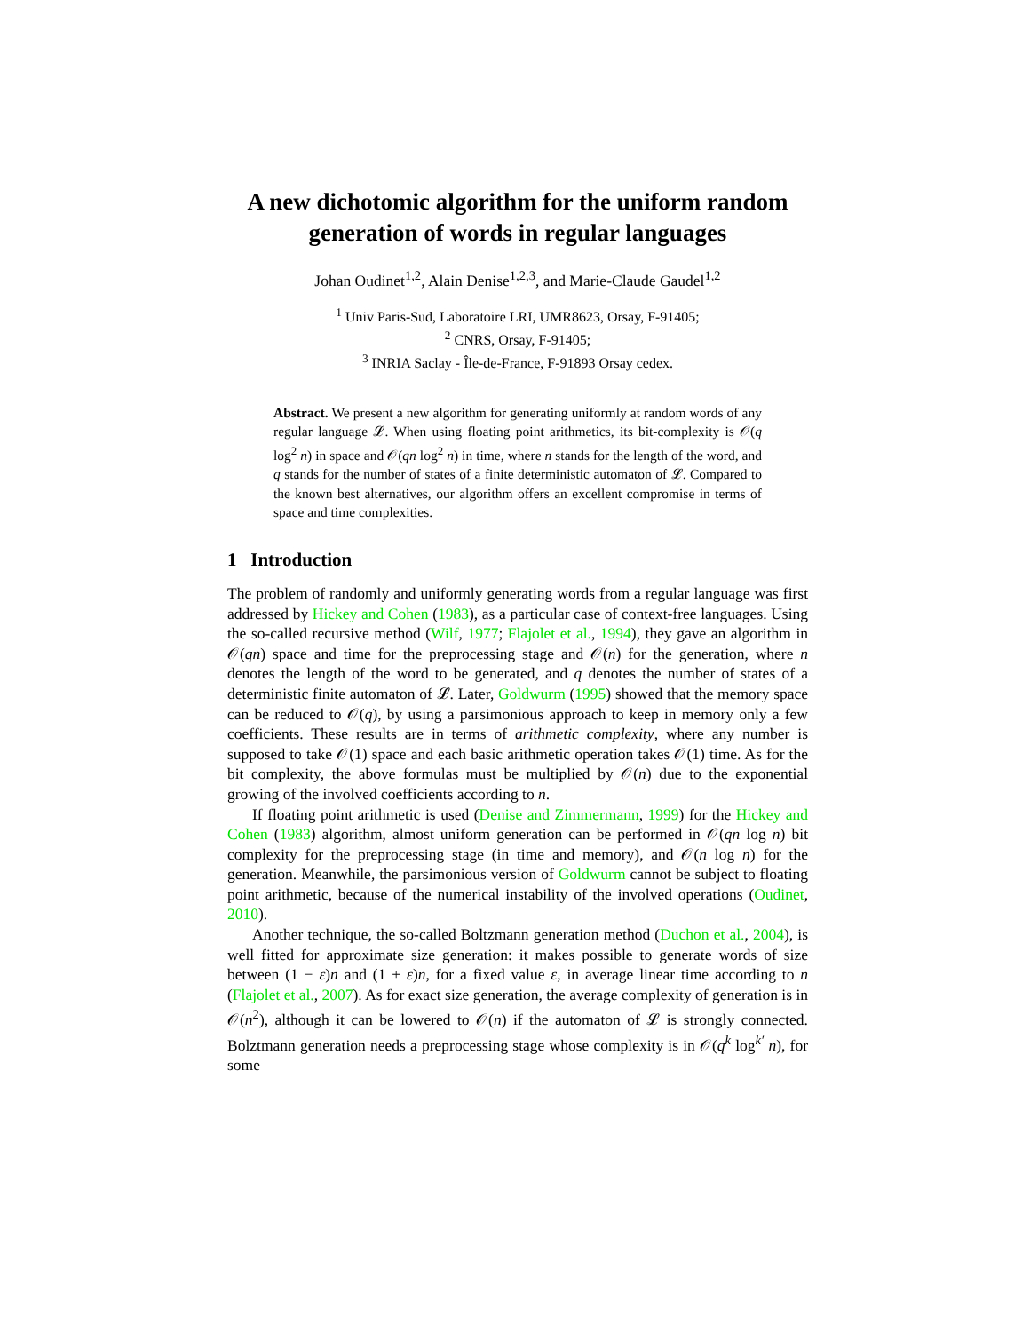A new dichotomic algorithm for the uniform random generation of words in regular languages
Johan Oudinet<sup>1,2</sup>, Alain Denise<sup>1,2,3</sup>, and Marie-Claude Gaudel<sup>1,2</sup>
<sup>1</sup> Univ Paris-Sud, Laboratoire LRI, UMR8623, Orsay, F-91405;
<sup>2</sup> CNRS, Orsay, F-91405;
<sup>3</sup> INRIA Saclay - Île-de-France, F-91893 Orsay cedex.
Abstract. We present a new algorithm for generating uniformly at random words of any regular language 𝓛. When using floating point arithmetics, its bit-complexity is 𝒪(q log<sup>2</sup> n) in space and 𝒪(qn log<sup>2</sup> n) in time, where n stands for the length of the word, and q stands for the number of states of a finite deterministic automaton of 𝓛. Compared to the known best alternatives, our algorithm offers an excellent compromise in terms of space and time complexities.
1 Introduction
The problem of randomly and uniformly generating words from a regular language was first addressed by Hickey and Cohen (1983), as a particular case of context-free languages. Using the so-called recursive method (Wilf, 1977; Flajolet et al., 1994), they gave an algorithm in 𝒪(qn) space and time for the preprocessing stage and 𝒪(n) for the generation, where n denotes the length of the word to be generated, and q denotes the number of states of a deterministic finite automaton of 𝓛. Later, Goldwurm (1995) showed that the memory space can be reduced to 𝒪(q), by using a parsimonious approach to keep in memory only a few coefficients. These results are in terms of arithmetic complexity, where any number is supposed to take 𝒪(1) space and each basic arithmetic operation takes 𝒪(1) time. As for the bit complexity, the above formulas must be multiplied by 𝒪(n) due to the exponential growing of the involved coefficients according to n.
If floating point arithmetic is used (Denise and Zimmermann, 1999) for the Hickey and Cohen (1983) algorithm, almost uniform generation can be performed in 𝒪(qn log n) bit complexity for the preprocessing stage (in time and memory), and 𝒪(n log n) for the generation. Meanwhile, the parsimonious version of Goldwurm cannot be subject to floating point arithmetic, because of the numerical instability of the involved operations (Oudinet, 2010).
Another technique, the so-called Boltzmann generation method (Duchon et al., 2004), is well fitted for approximate size generation: it makes possible to generate words of size between (1 − ε)n and (1 + ε)n, for a fixed value ε, in average linear time according to n (Flajolet et al., 2007). As for exact size generation, the average complexity of generation is in 𝒪(n<sup>2</sup>), although it can be lowered to 𝒪(n) if the automaton of 𝓛 is strongly connected. Bolztmann generation needs a preprocessing stage whose complexity is in 𝒪(q<sup>k</sup> log<sup>k′</sup> n), for some